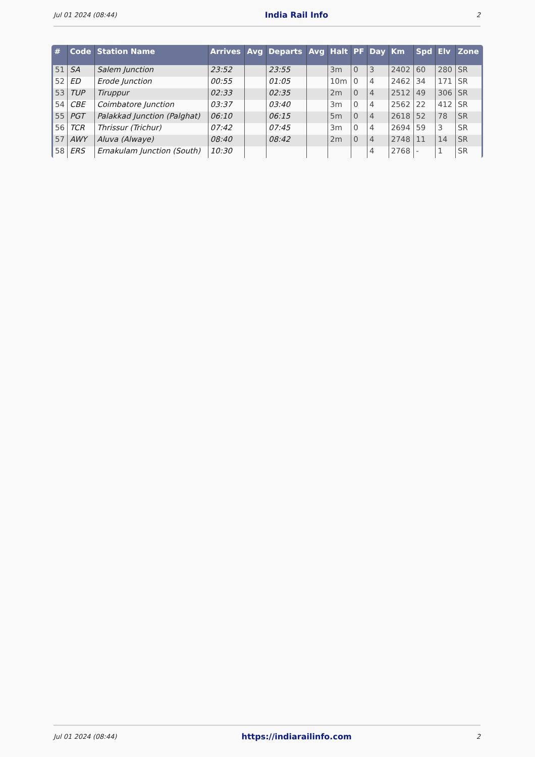Jul 01 2024 (08:44) India Rail Info 2
| # | Code | Station Name | Arrives | Avg | Departs | Avg | Halt | PF | Day | Km | Spd | Elv | Zone |
| --- | --- | --- | --- | --- | --- | --- | --- | --- | --- | --- | --- | --- | --- |
| 51 | SA | Salem Junction | 23:52 | | 23:55 | | 3m | 0 | 3 | 2402 | 60 | 280 | SR |
| 52 | ED | Erode Junction | 00:55 | | 01:05 | | 10m | 0 | 4 | 2462 | 34 | 171 | SR |
| 53 | TUP | Tiruppur | 02:33 | | 02:35 | | 2m | 0 | 4 | 2512 | 49 | 306 | SR |
| 54 | CBE | Coimbatore Junction | 03:37 | | 03:40 | | 3m | 0 | 4 | 2562 | 22 | 412 | SR |
| 55 | PGT | Palakkad Junction (Palghat) | 06:10 | | 06:15 | | 5m | 0 | 4 | 2618 | 52 | 78 | SR |
| 56 | TCR | Thrissur (Trichur) | 07:42 | | 07:45 | | 3m | 0 | 4 | 2694 | 59 | 3 | SR |
| 57 | AWY | Aluva (Alwaye) | 08:40 | | 08:42 | | 2m | 0 | 4 | 2748 | 11 | 14 | SR |
| 58 | ERS | Ernakulam Junction (South) | 10:30 | | | | | | 4 | 2768 | - | 1 | SR |
Jul 01 2024 (08:44) https://indiarailinfo.com 2